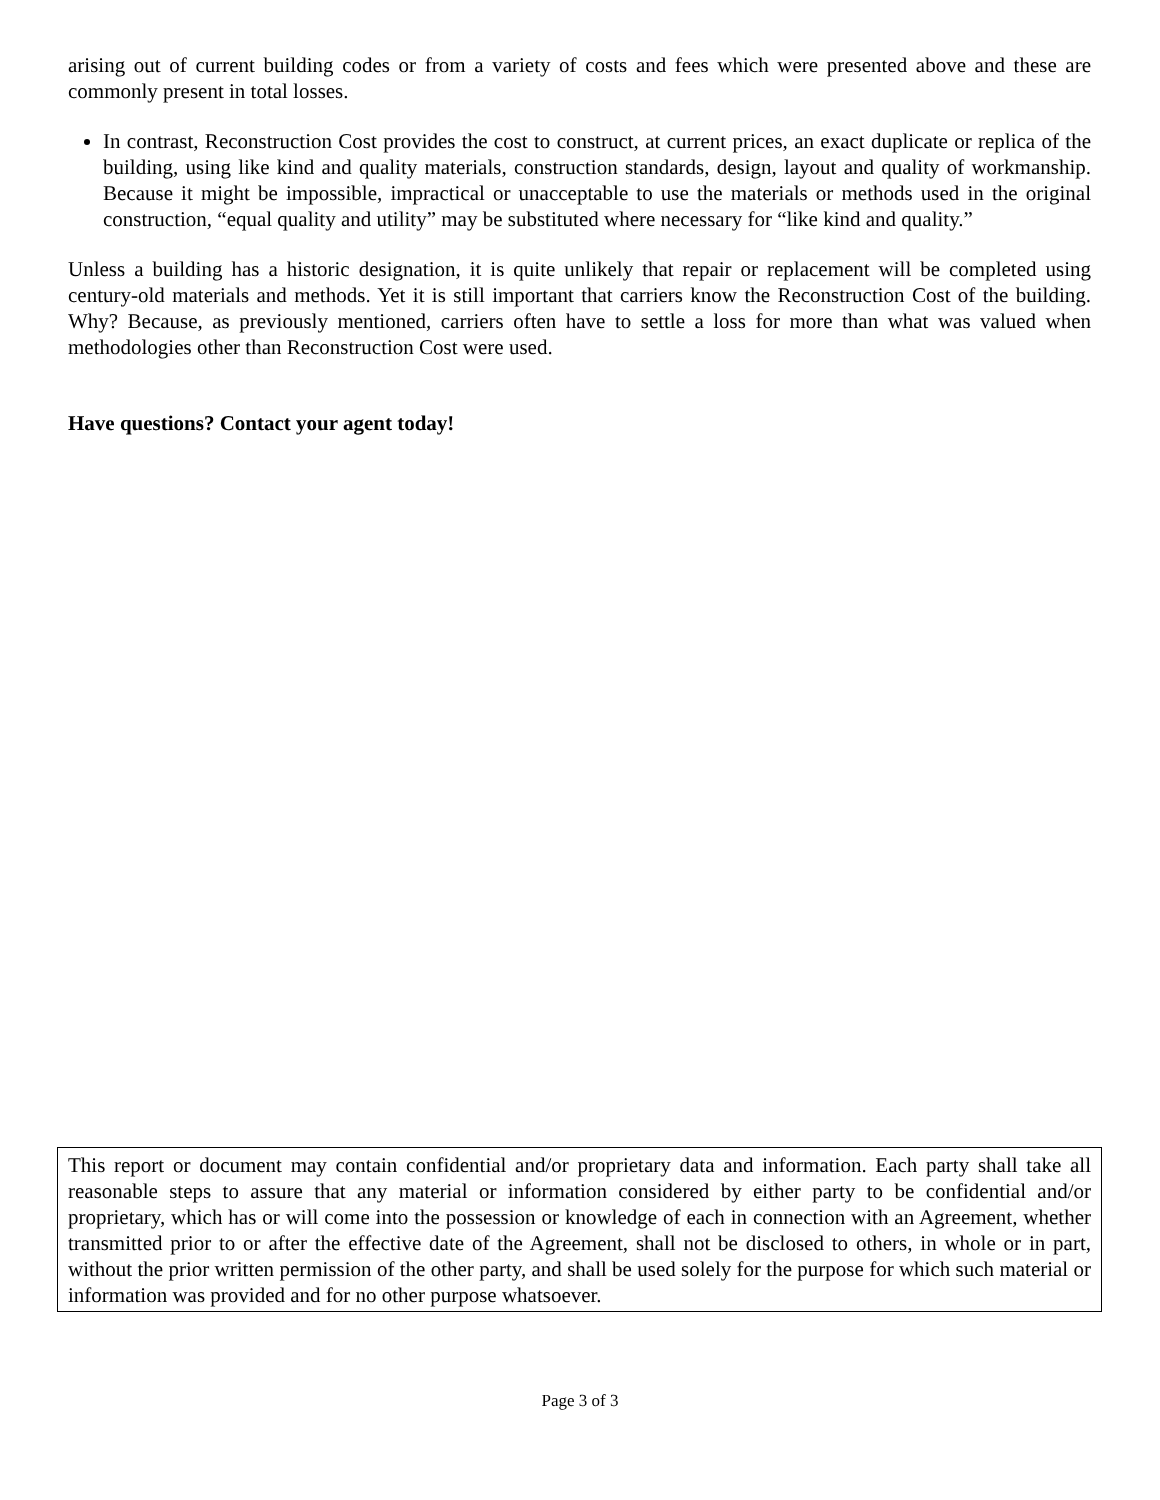arising out of current building codes or from a variety of costs and fees which were presented above and these are commonly present in total losses.
In contrast, Reconstruction Cost provides the cost to construct, at current prices, an exact duplicate or replica of the building, using like kind and quality materials, construction standards, design, layout and quality of workmanship. Because it might be impossible, impractical or unacceptable to use the materials or methods used in the original construction, “equal quality and utility” may be substituted where necessary for “like kind and quality.”
Unless a building has a historic designation, it is quite unlikely that repair or replacement will be completed using century-old materials and methods. Yet it is still important that carriers know the Reconstruction Cost of the building. Why? Because, as previously mentioned, carriers often have to settle a loss for more than what was valued when methodologies other than Reconstruction Cost were used.
Have questions? Contact your agent today!
This report or document may contain confidential and/or proprietary data and information. Each party shall take all reasonable steps to assure that any material or information considered by either party to be confidential and/or proprietary, which has or will come into the possession or knowledge of each in connection with an Agreement, whether transmitted prior to or after the effective date of the Agreement, shall not be disclosed to others, in whole or in part, without the prior written permission of the other party, and shall be used solely for the purpose for which such material or information was provided and for no other purpose whatsoever.
Page 3 of 3